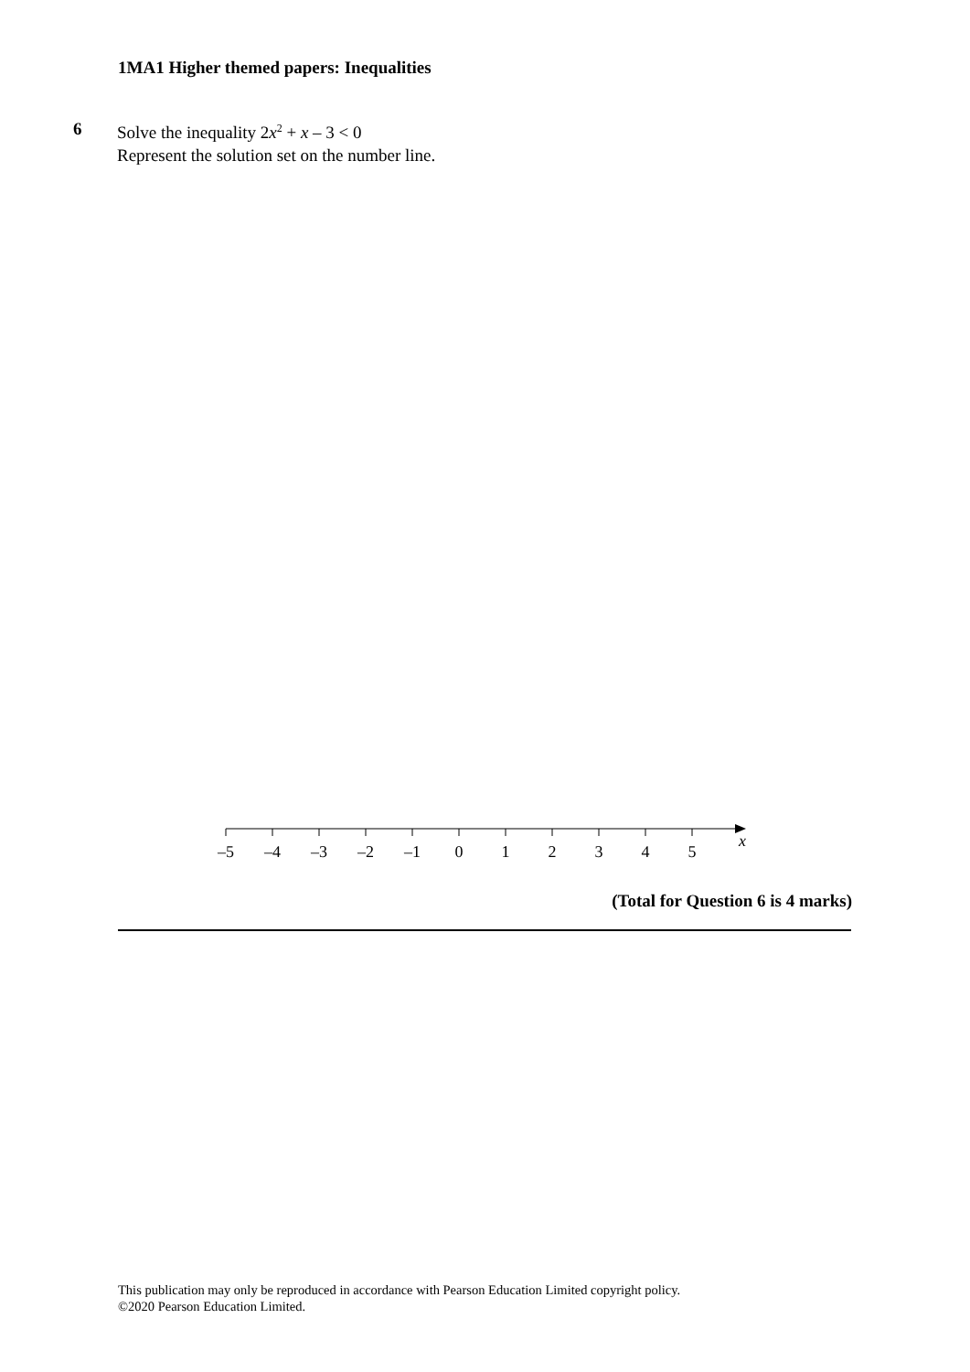1MA1 Higher themed papers: Inequalities
6 Solve the inequality 2x<sup>2</sup> + x – 3 < 0
Represent the solution set on the number line.
–5
–4
–3
–2
–1
0
1
2
3
4
5
x
(Total for Question 6 is 4 marks)
This publication may only be reproduced in accordance with Pearson Education Limited copyright policy.
©2020 Pearson Education Limited.